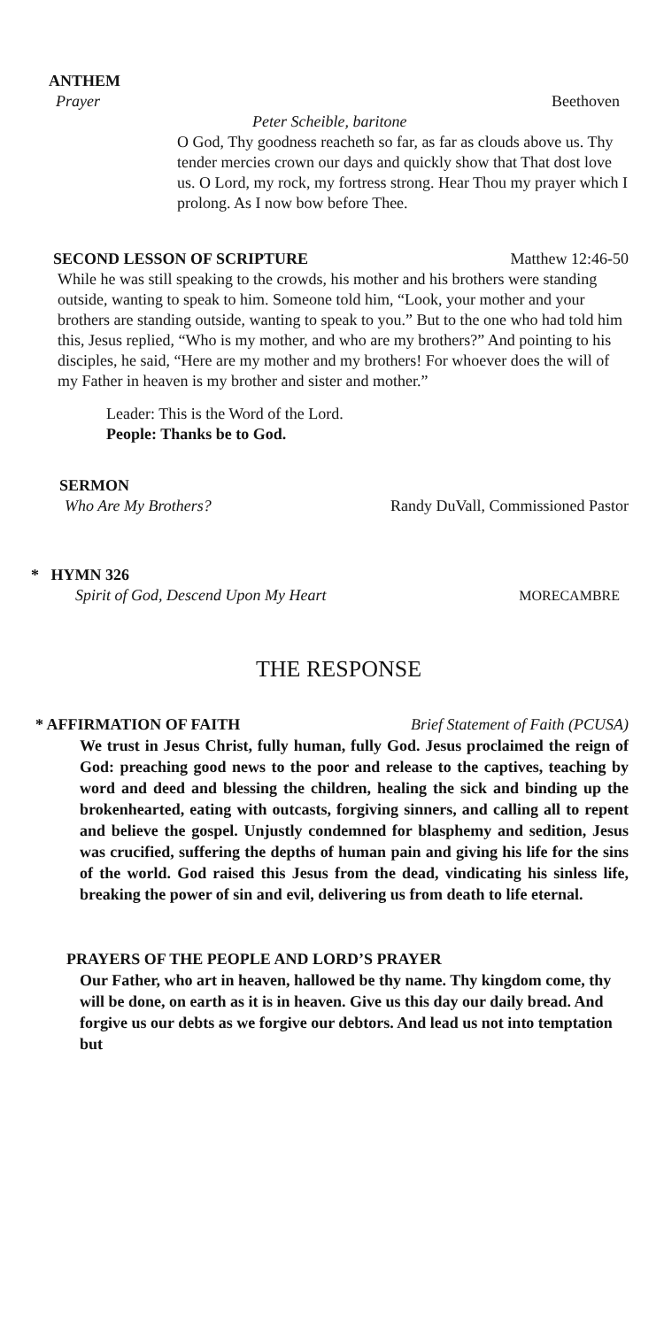ANTHEM
Prayer Beethoven
Peter Scheible, baritone
O God, Thy goodness reacheth so far, as far as clouds above us. Thy tender mercies crown our days and quickly show that That dost love us. O Lord, my rock, my fortress strong. Hear Thou my prayer which I prolong. As I now bow before Thee.
SECOND LESSON OF SCRIPTURE Matthew 12:46-50
While he was still speaking to the crowds, his mother and his brothers were standing outside, wanting to speak to him. Someone told him, “Look, your mother and your brothers are standing outside, wanting to speak to you.” But to the one who had told him this, Jesus replied, “Who is my mother, and who are my brothers?” And pointing to his disciples, he said, “Here are my mother and my brothers! For whoever does the will of my Father in heaven is my brother and sister and mother.”
Leader: This is the Word of the Lord.
People: Thanks be to God.
SERMON
Who Are My Brothers? Randy DuVall, Commissioned Pastor
* HYMN 326
Spirit of God, Descend Upon My Heart MORECAMBRE
THE RESPONSE
* AFFIRMATION OF FAITH Brief Statement of Faith (PCUSA)
We trust in Jesus Christ, fully human, fully God. Jesus proclaimed the reign of God: preaching good news to the poor and release to the captives, teaching by word and deed and blessing the children, healing the sick and binding up the brokenhearted, eating with outcasts, forgiving sinners, and calling all to repent and believe the gospel. Unjustly condemned for blasphemy and sedition, Jesus was crucified, suffering the depths of human pain and giving his life for the sins of the world. God raised this Jesus from the dead, vindicating his sinless life, breaking the power of sin and evil, delivering us from death to life eternal.
PRAYERS OF THE PEOPLE AND LORD’S PRAYER
Our Father, who art in heaven, hallowed be thy name. Thy kingdom come, thy will be done, on earth as it is in heaven. Give us this day our daily bread. And forgive us our debts as we forgive our debtors. And lead us not into temptation but